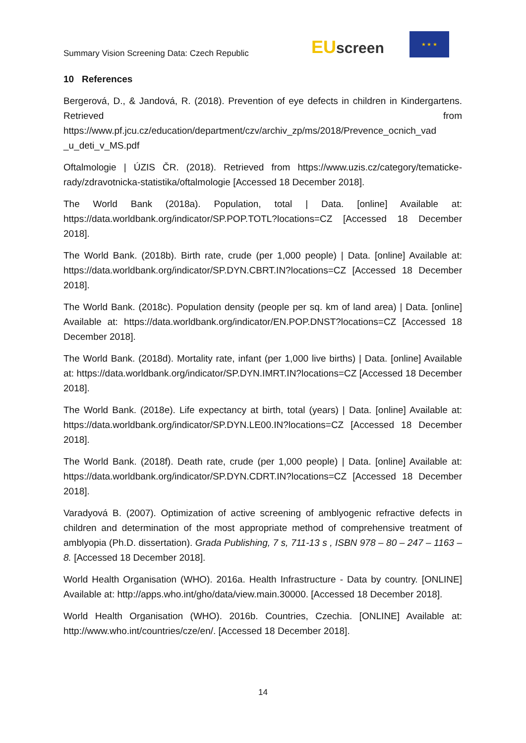Summary Vision Screening Data: Czech Republic
EUscreen
★ ★ ★
10 References
Bergerová, D., & Jandová, R. (2018). Prevention of eye defects in children in Kindergartens. Retrieved from https://www.pf.jcu.cz/education/department/czv/archiv_zp/ms/2018/Prevence_ocnich_vad _u_deti_v_MS.pdf
Oftalmologie | ÚZIS ČR. (2018). Retrieved from https://www.uzis.cz/category/tematicke-rady/zdravotnicka-statistika/oftalmologie [Accessed 18 December 2018].
The World Bank (2018a). Population, total | Data. [online] Available at: https://data.worldbank.org/indicator/SP.POP.TOTL?locations=CZ [Accessed 18 December 2018].
The World Bank. (2018b). Birth rate, crude (per 1,000 people) | Data. [online] Available at: https://data.worldbank.org/indicator/SP.DYN.CBRT.IN?locations=CZ [Accessed 18 December 2018].
The World Bank. (2018c). Population density (people per sq. km of land area) | Data. [online] Available at: https://data.worldbank.org/indicator/EN.POP.DNST?locations=CZ [Accessed 18 December 2018].
The World Bank. (2018d). Mortality rate, infant (per 1,000 live births) | Data. [online] Available at: https://data.worldbank.org/indicator/SP.DYN.IMRT.IN?locations=CZ [Accessed 18 December 2018].
The World Bank. (2018e). Life expectancy at birth, total (years) | Data. [online] Available at: https://data.worldbank.org/indicator/SP.DYN.LE00.IN?locations=CZ [Accessed 18 December 2018].
The World Bank. (2018f). Death rate, crude (per 1,000 people) | Data. [online] Available at: https://data.worldbank.org/indicator/SP.DYN.CDRT.IN?locations=CZ [Accessed 18 December 2018].
Varadyová B. (2007). Optimization of active screening of amblyogenic refractive defects in children and determination of the most appropriate method of comprehensive treatment of amblyopia (Ph.D. dissertation). Grada Publishing, 7 s, 711-13 s , ISBN 978 – 80 – 247 – 1163 – 8. [Accessed 18 December 2018].
World Health Organisation (WHO). 2016a. Health Infrastructure - Data by country. [ONLINE] Available at: http://apps.who.int/gho/data/view.main.30000. [Accessed 18 December 2018].
World Health Organisation (WHO). 2016b. Countries, Czechia. [ONLINE] Available at: http://www.who.int/countries/cze/en/. [Accessed 18 December 2018].
14